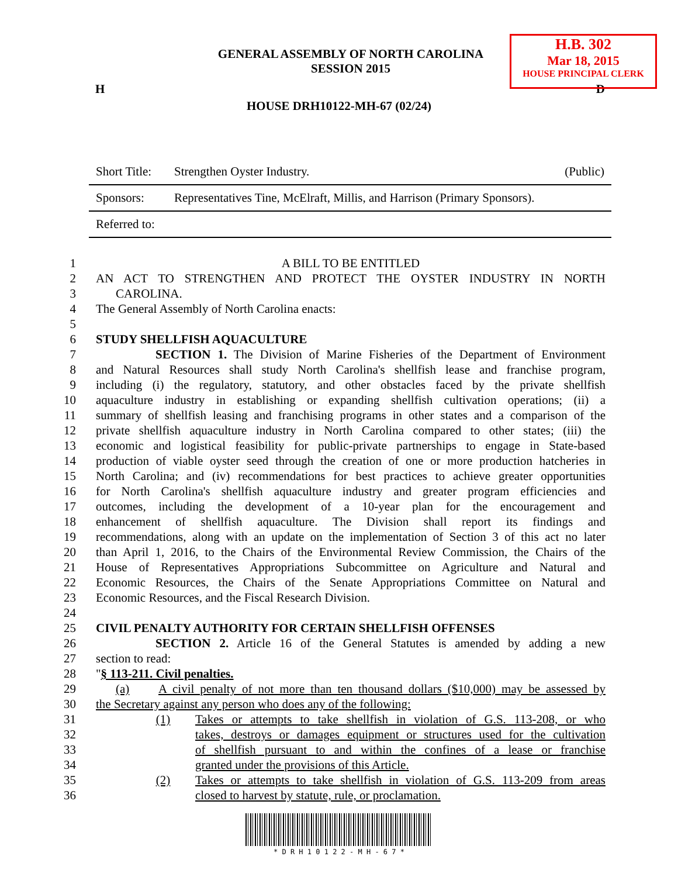H.B. 302
Mar 18, 2015
HOUSE PRINCIPAL CLERK
GENERAL ASSEMBLY OF NORTH CAROLINA
SESSION 2015
H D
HOUSE DRH10122-MH-67 (02/24)
| Short Title: | Strengthen Oyster Industry. | (Public) |
| Sponsors: | Representatives Tine, McElraft, Millis, and Harrison (Primary Sponsors). | |
| Referred to: | | |
1 A BILL TO BE ENTITLED
2 AN ACT TO STRENGTHEN AND PROTECT THE OYSTER INDUSTRY IN NORTH
3 CAROLINA.
4 The General Assembly of North Carolina enacts:
5
6 STUDY SHELLFISH AQUACULTURE
7 SECTION 1. The Division of Marine Fisheries of the Department of Environment
8 and Natural Resources shall study North Carolina's shellfish lease and franchise program,
9 including (i) the regulatory, statutory, and other obstacles faced by the private shellfish
10 aquaculture industry in establishing or expanding shellfish cultivation operations; (ii) a
11 summary of shellfish leasing and franchising programs in other states and a comparison of the
12 private shellfish aquaculture industry in North Carolina compared to other states; (iii) the
13 economic and logistical feasibility for public-private partnerships to engage in State-based
14 production of viable oyster seed through the creation of one or more production hatcheries in
15 North Carolina; and (iv) recommendations for best practices to achieve greater opportunities
16 for North Carolina's shellfish aquaculture industry and greater program efficiencies and
17 outcomes, including the development of a 10-year plan for the encouragement and
18 enhancement of shellfish aquaculture. The Division shall report its findings and
19 recommendations, along with an update on the implementation of Section 3 of this act no later
20 than April 1, 2016, to the Chairs of the Environmental Review Commission, the Chairs of the
21 House of Representatives Appropriations Subcommittee on Agriculture and Natural and
22 Economic Resources, the Chairs of the Senate Appropriations Committee on Natural and
23 Economic Resources, and the Fiscal Research Division.
24
25 CIVIL PENALTY AUTHORITY FOR CERTAIN SHELLFISH OFFENSES
26 SECTION 2. Article 16 of the General Statutes is amended by adding a new
27 section to read:
28 "§ 113-211. Civil penalties.
29 (a) A civil penalty of not more than ten thousand dollars ($10,000) may be assessed by
30 the Secretary against any person who does any of the following:
31 (1) Takes or attempts to take shellfish in violation of G.S. 113-208, or who
32 takes, destroys or damages equipment or structures used for the cultivation
33 of shellfish pursuant to and within the confines of a lease or franchise
34 granted under the provisions of this Article.
35 (2) Takes or attempts to take shellfish in violation of G.S. 113-209 from areas
36 closed to harvest by statute, rule, or proclamation.
* D R H 1 0 1 2 2 - M H - 6 7 *